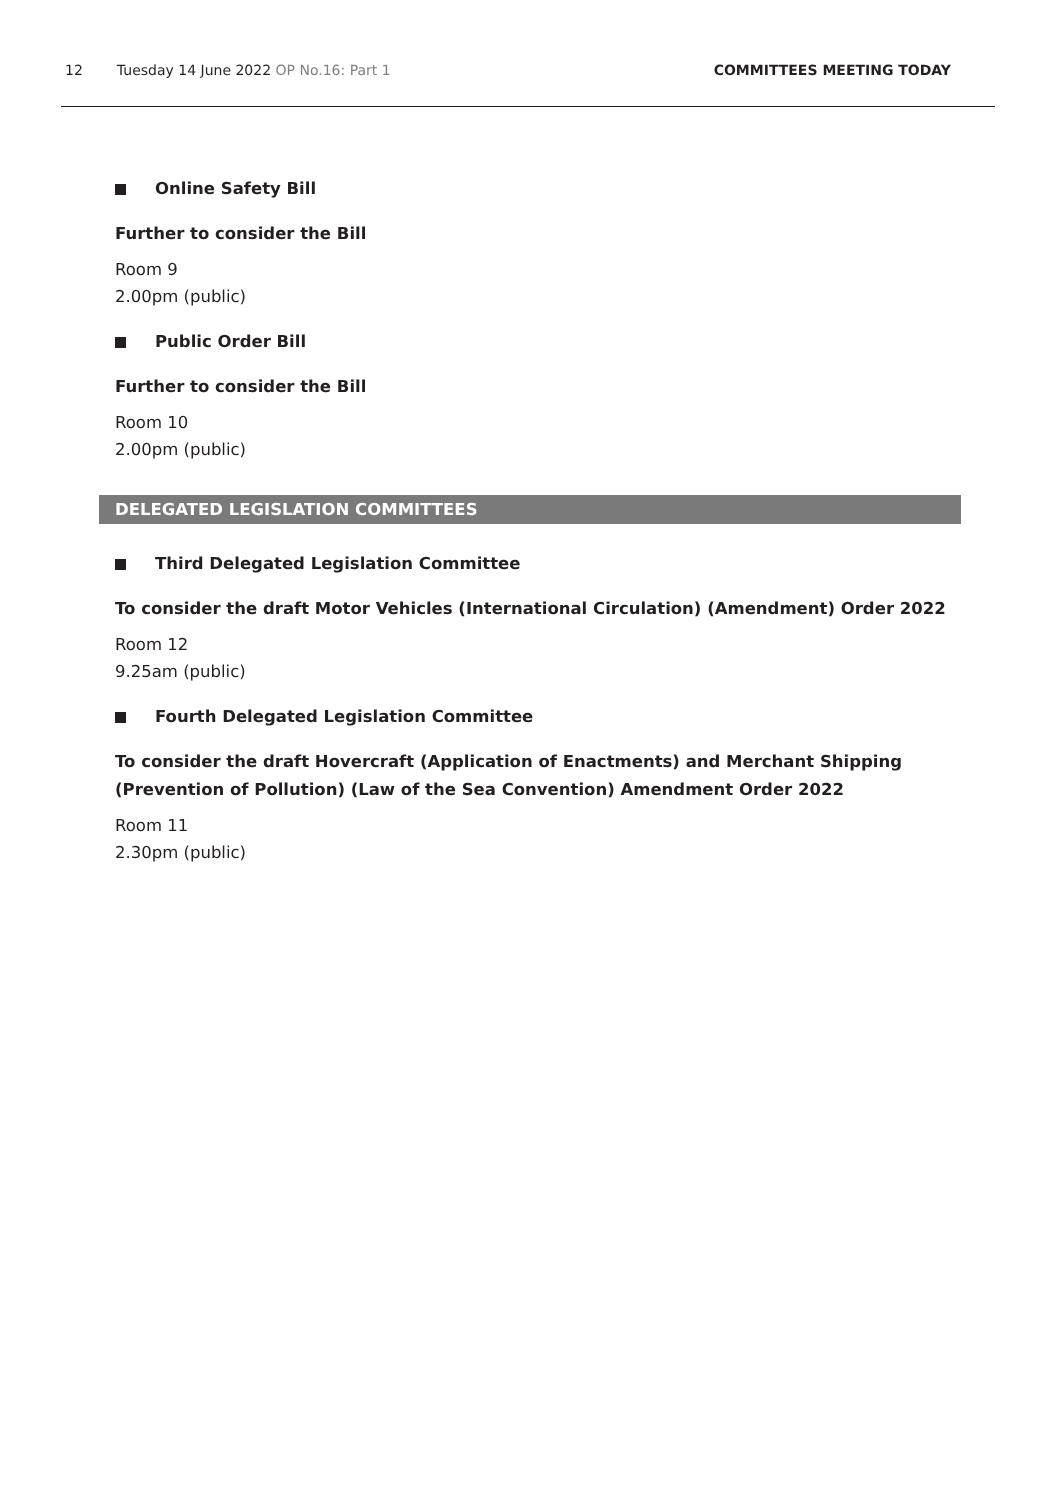12 Tuesday 14 June 2022 OP No.16: Part 1
COMMITTEES MEETING TODAY
Online Safety Bill
Further to consider the Bill
Room 9
2.00pm (public)
Public Order Bill
Further to consider the Bill
Room 10
2.00pm (public)
DELEGATED LEGISLATION COMMITTEES
Third Delegated Legislation Committee
To consider the draft Motor Vehicles (International Circulation) (Amendment) Order 2022
Room 12
9.25am (public)
Fourth Delegated Legislation Committee
To consider the draft Hovercraft (Application of Enactments) and Merchant Shipping (Prevention of Pollution) (Law of the Sea Convention) Amendment Order 2022
Room 11
2.30pm (public)